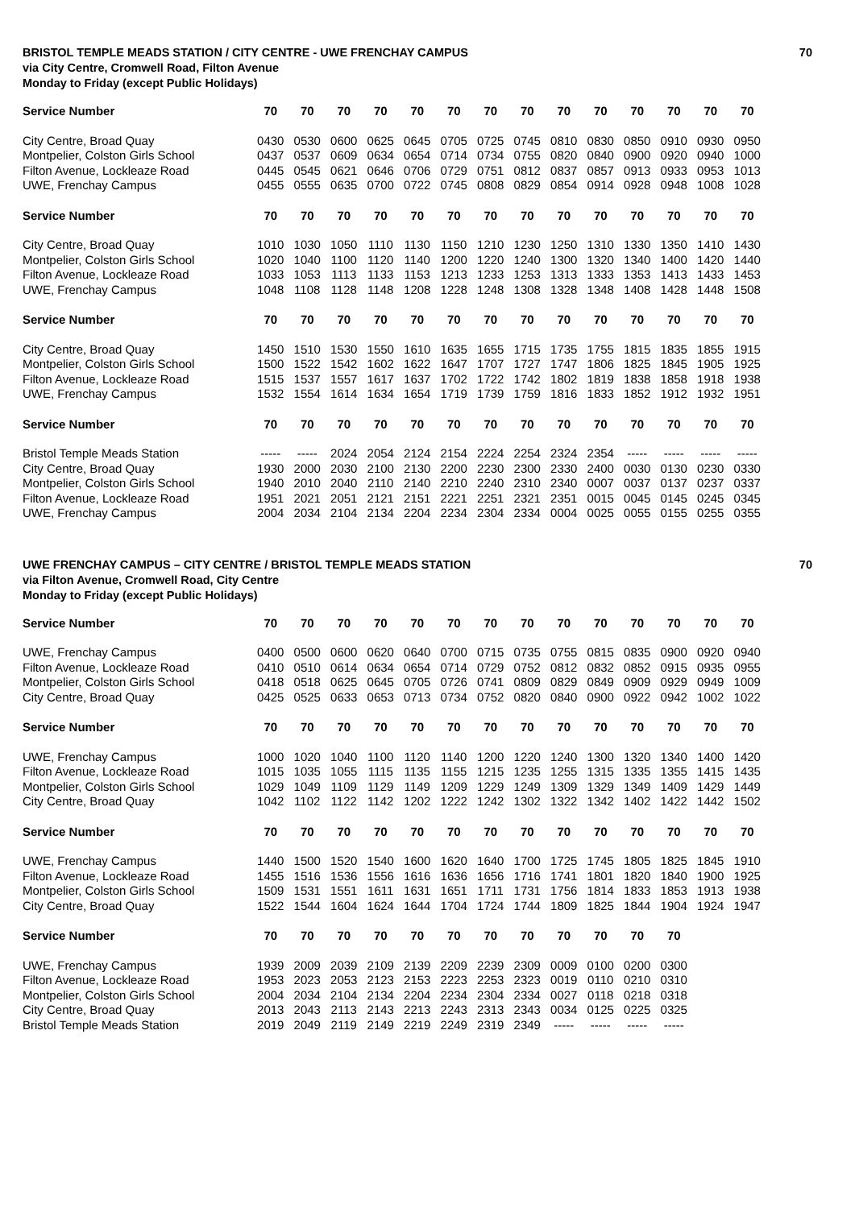BRISTOL TEMPLE MEADS STATION / CITY CENTRE - UWE FRENCHAY CAMPUS 70
via City Centre, Cromwell Road, Filton Avenue
Monday to Friday (except Public Holidays)
| Service Number | 70 | 70 | 70 | 70 | 70 | 70 | 70 | 70 | 70 | 70 | 70 | 70 | 70 | 70 |
| --- | --- | --- | --- | --- | --- | --- | --- | --- | --- | --- | --- | --- | --- | --- |
| City Centre, Broad Quay | 0430 | 0530 | 0600 | 0625 | 0645 | 0705 | 0725 | 0745 | 0810 | 0830 | 0850 | 0910 | 0930 | 0950 |
| Montpelier, Colston Girls School | 0437 | 0537 | 0609 | 0634 | 0654 | 0714 | 0734 | 0755 | 0820 | 0840 | 0900 | 0920 | 0940 | 1000 |
| Filton Avenue, Lockleaze Road | 0445 | 0545 | 0621 | 0646 | 0706 | 0729 | 0751 | 0812 | 0837 | 0857 | 0913 | 0933 | 0953 | 1013 |
| UWE, Frenchay Campus | 0455 | 0555 | 0635 | 0700 | 0722 | 0745 | 0808 | 0829 | 0854 | 0914 | 0928 | 0948 | 1008 | 1028 |
| Service Number | 70 | 70 | 70 | 70 | 70 | 70 | 70 | 70 | 70 | 70 | 70 | 70 | 70 | 70 |
| City Centre, Broad Quay | 1010 | 1030 | 1050 | 1110 | 1130 | 1150 | 1210 | 1230 | 1250 | 1310 | 1330 | 1350 | 1410 | 1430 |
| Montpelier, Colston Girls School | 1020 | 1040 | 1100 | 1120 | 1140 | 1200 | 1220 | 1240 | 1300 | 1320 | 1340 | 1400 | 1420 | 1440 |
| Filton Avenue, Lockleaze Road | 1033 | 1053 | 1113 | 1133 | 1153 | 1213 | 1233 | 1253 | 1313 | 1333 | 1353 | 1413 | 1433 | 1453 |
| UWE, Frenchay Campus | 1048 | 1108 | 1128 | 1148 | 1208 | 1228 | 1248 | 1308 | 1328 | 1348 | 1408 | 1428 | 1448 | 1508 |
| Service Number | 70 | 70 | 70 | 70 | 70 | 70 | 70 | 70 | 70 | 70 | 70 | 70 | 70 | 70 |
| City Centre, Broad Quay | 1450 | 1510 | 1530 | 1550 | 1610 | 1635 | 1655 | 1715 | 1735 | 1755 | 1815 | 1835 | 1855 | 1915 |
| Montpelier, Colston Girls School | 1500 | 1522 | 1542 | 1602 | 1622 | 1647 | 1707 | 1727 | 1747 | 1806 | 1825 | 1845 | 1905 | 1925 |
| Filton Avenue, Lockleaze Road | 1515 | 1537 | 1557 | 1617 | 1637 | 1702 | 1722 | 1742 | 1802 | 1819 | 1838 | 1858 | 1918 | 1938 |
| UWE, Frenchay Campus | 1532 | 1554 | 1614 | 1634 | 1654 | 1719 | 1739 | 1759 | 1816 | 1833 | 1852 | 1912 | 1932 | 1951 |
| Service Number | 70 | 70 | 70 | 70 | 70 | 70 | 70 | 70 | 70 | 70 | 70 | 70 | 70 | 70 |
| Bristol Temple Meads Station | ----- | ----- | 2024 | 2054 | 2124 | 2154 | 2224 | 2254 | 2324 | 2354 | ----- | ----- | ----- | ----- |
| City Centre, Broad Quay | 1930 | 2000 | 2030 | 2100 | 2130 | 2200 | 2230 | 2300 | 2330 | 2400 | 0030 | 0130 | 0230 | 0330 |
| Montpelier, Colston Girls School | 1940 | 2010 | 2040 | 2110 | 2140 | 2210 | 2240 | 2310 | 2340 | 0007 | 0037 | 0137 | 0237 | 0337 |
| Filton Avenue, Lockleaze Road | 1951 | 2021 | 2051 | 2121 | 2151 | 2221 | 2251 | 2321 | 2351 | 0015 | 0045 | 0145 | 0245 | 0345 |
| UWE, Frenchay Campus | 2004 | 2034 | 2104 | 2134 | 2204 | 2234 | 2304 | 2334 | 0004 | 0025 | 0055 | 0155 | 0255 | 0355 |
UWE FRENCHAY CAMPUS – CITY CENTRE / BRISTOL TEMPLE MEADS STATION 70
via Filton Avenue, Cromwell Road, City Centre
Monday to Friday (except Public Holidays)
| Service Number | 70 | 70 | 70 | 70 | 70 | 70 | 70 | 70 | 70 | 70 | 70 | 70 | 70 | 70 |
| --- | --- | --- | --- | --- | --- | --- | --- | --- | --- | --- | --- | --- | --- | --- |
| UWE, Frenchay Campus | 0400 | 0500 | 0600 | 0620 | 0640 | 0700 | 0715 | 0735 | 0755 | 0815 | 0835 | 0900 | 0920 | 0940 |
| Filton Avenue, Lockleaze Road | 0410 | 0510 | 0614 | 0634 | 0654 | 0714 | 0729 | 0752 | 0812 | 0832 | 0852 | 0915 | 0935 | 0955 |
| Montpelier, Colston Girls School | 0418 | 0518 | 0625 | 0645 | 0705 | 0726 | 0741 | 0809 | 0829 | 0849 | 0909 | 0929 | 0949 | 1009 |
| City Centre, Broad Quay | 0425 | 0525 | 0633 | 0653 | 0713 | 0734 | 0752 | 0820 | 0840 | 0900 | 0922 | 0942 | 1002 | 1022 |
| Service Number | 70 | 70 | 70 | 70 | 70 | 70 | 70 | 70 | 70 | 70 | 70 | 70 | 70 | 70 |
| UWE, Frenchay Campus | 1000 | 1020 | 1040 | 1100 | 1120 | 1140 | 1200 | 1220 | 1240 | 1300 | 1320 | 1340 | 1400 | 1420 |
| Filton Avenue, Lockleaze Road | 1015 | 1035 | 1055 | 1115 | 1135 | 1155 | 1215 | 1235 | 1255 | 1315 | 1335 | 1355 | 1415 | 1435 |
| Montpelier, Colston Girls School | 1029 | 1049 | 1109 | 1129 | 1149 | 1209 | 1229 | 1249 | 1309 | 1329 | 1349 | 1409 | 1429 | 1449 |
| City Centre, Broad Quay | 1042 | 1102 | 1122 | 1142 | 1202 | 1222 | 1242 | 1302 | 1322 | 1342 | 1402 | 1422 | 1442 | 1502 |
| Service Number | 70 | 70 | 70 | 70 | 70 | 70 | 70 | 70 | 70 | 70 | 70 | 70 | 70 | 70 |
| UWE, Frenchay Campus | 1440 | 1500 | 1520 | 1540 | 1600 | 1620 | 1640 | 1700 | 1725 | 1745 | 1805 | 1825 | 1845 | 1910 |
| Filton Avenue, Lockleaze Road | 1455 | 1516 | 1536 | 1556 | 1616 | 1636 | 1656 | 1716 | 1741 | 1801 | 1820 | 1840 | 1900 | 1925 |
| Montpelier, Colston Girls School | 1509 | 1531 | 1551 | 1611 | 1631 | 1651 | 1711 | 1731 | 1756 | 1814 | 1833 | 1853 | 1913 | 1938 |
| City Centre, Broad Quay | 1522 | 1544 | 1604 | 1624 | 1644 | 1704 | 1724 | 1744 | 1809 | 1825 | 1844 | 1904 | 1924 | 1947 |
| Service Number | 70 | 70 | 70 | 70 | 70 | 70 | 70 | 70 | 70 | 70 | 70 | 70 | | |
| UWE, Frenchay Campus | 1939 | 2009 | 2039 | 2109 | 2139 | 2209 | 2239 | 2309 | 0009 | 0100 | 0200 | 0300 | | |
| Filton Avenue, Lockleaze Road | 1953 | 2023 | 2053 | 2123 | 2153 | 2223 | 2253 | 2323 | 0019 | 0110 | 0210 | 0310 | | |
| Montpelier, Colston Girls School | 2004 | 2034 | 2104 | 2134 | 2204 | 2234 | 2304 | 2334 | 0027 | 0118 | 0218 | 0318 | | |
| City Centre, Broad Quay | 2013 | 2043 | 2113 | 2143 | 2213 | 2243 | 2313 | 2343 | 0034 | 0125 | 0225 | 0325 | | |
| Bristol Temple Meads Station | 2019 | 2049 | 2119 | 2149 | 2219 | 2249 | 2319 | 2349 | ----- | ----- | ----- | ----- | | |